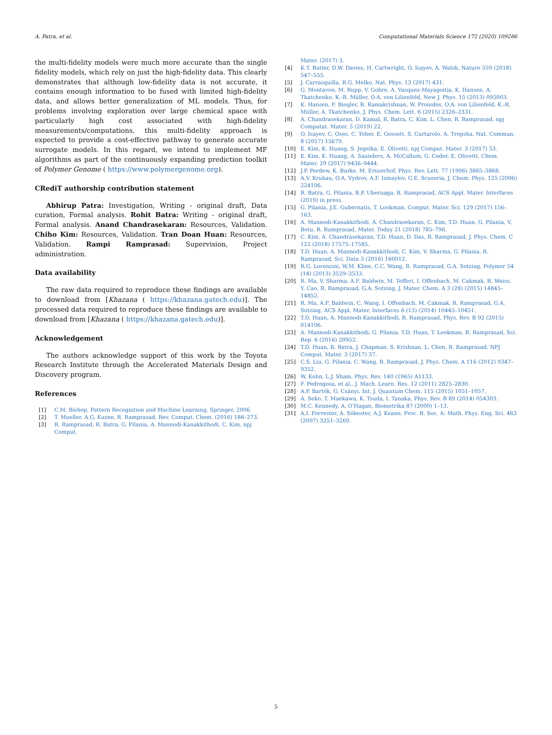A. Patra, et al. Computational Materials Science 172 (2020) 109286
the multi-fidelity models were much more accurate than the single fidelity models, which rely on just the high-fidelity data. This clearly demonstrates that although low-fidelity data is not accurate, it contains enough information to be fused with limited high-fidelity data, and allows better generalization of ML models. Thus, for problems involving exploration over large chemical space with particularly high cost associated with high-fidelity measurements/computations, this multi-fidelity approach is expected to provide a cost-effective pathway to generate accurate surrogate models. In this regard, we intend to implement MF algorithms as part of the continuously expanding prediction toolkit of Polymer Genome ( https://www.polymergenome.org).
CRediT authorship contribution statement
Abhirup Patra: Investigation, Writing - original draft, Data curation, Formal analysis. Rohit Batra: Writing - original draft, Formal analysis. Anand Chandrasekaran: Resources, Validation. Chiho Kim: Resources, Validation. Tran Doan Huan: Resources, Validation. Rampi Ramprasad: Supervision, Project administration.
Data availability
The raw data required to reproduce these findings are available to download from [Khazana ( https://khazana.gatech.edu)]. The processed data required to reproduce these findings are available to download from [Khazana ( https://khazana.gatech.edu)].
Acknowledgement
The authors acknowledge support of this work by the Toyota Research Institute through the Accelerated Materials Design and Discovery program.
References
[1] C.M. Bishop, Pattern Recognition and Machine Learning, Springer, 2006.
[2] T. Mueller, A.G. Kusne, R. Ramprasad, Rev. Comput. Chem. (2016) 186–273.
[3] R. Ramprasad, R. Batra, G. Pilania, A. Mannodi-Kanakkithodi, C. Kim, npj Comput.
Mater. (2017) 3.
[4] K.T. Butler, D.W. Davies, H. Cartwright, O. Isayev, A. Walsh, Nature 559 (2018) 547–555.
[5] J. Carrasquilla, R.G. Melko, Nat. Phys. 13 (2017) 431.
[6] G. Montavon, M. Rupp, V. Gobre, A. Vazquez-Mayagoitia, K. Hansen, A. Tkatchenko, K.-R. Müller, O.A. von Lilienfeld, New J. Phys. 15 (2013) 095003.
[7] K. Hansen, F. Biegler, R. Ramakrishnan, W. Pronobis, O.A. von Lilienfeld, K.-R. Müller, A. Tkatchenko, J. Phys. Chem. Lett. 6 (2015) 2326–2331.
[8] A. Chandrasekaran, D. Kamal, R. Batra, C. Kim, L. Chen, R. Ramprasad, npj Computat. Mater. 5 (2019) 22.
[9] O. Isayev, C. Oses, C. Toher, E. Gossett, S. Curtarolo, A. Tropsha, Nat. Commun. 8 (2017) 15679.
[10] E. Kim, K. Huang, S. Jegelka, E. Olivetti, npj Comput. Mater. 3 (2017) 53.
[11] E. Kim, K. Huang, A. Saunders, A. McCallum, G. Ceder, E. Olivetti, Chem. Mater. 29 (2017) 9436–9444.
[12] J.P. Perdew, K. Burke, M. Ernzerhof, Phys. Rev. Lett. 77 (1996) 3865–3868.
[13] A.V. Krukau, O.A. Vydrov, A.F. Izmaylov, G.E. Scuseria, J. Chem. Phys. 125 (2006) 224106.
[14] R. Batra, G. Pilania, B.P. Uberuaga, R. Ramprasad, ACS Appl. Mater. Interfaces (2019) in press.
[15] G. Pilania, J.E. Gubernatis, T. Lookman, Comput. Mater. Sci. 129 (2017) 156–163.
[16] A. Mannodi-Kanakkithodi, A. Chandrasekaran, C. Kim, T.D. Huan, G. Pilania, V. Botu, R. Ramprasad, Mater. Today 21 (2018) 785–796.
[17] C. Kim, A. Chandrasekaran, T.D. Huan, D. Das, R. Ramprasad, J. Phys. Chem. C 122 (2018) 17575–17585.
[18] T.D. Huan, A. Mannodi-Kanakkithodi, C. Kim, V. Sharma, G. Pilania, R. Ramprasad, Sci. Data 3 (2016) 160012.
[19] R.G. Lorenzini, W.M. Kline, C.C. Wang, R. Ramprasad, G.A. Sotzing, Polymer 54 (14) (2013) 3529–3533.
[20] R. Ma, V. Sharma, A.F. Baldwin, M. Tefferi, I. Offenbach, M. Cakmak, R. Weiss, Y. Cao, R. Ramprasad, G.A. Sotzing, J. Mater. Chem. A 3 (28) (2015) 14845–14852.
[21] R. Ma, A.F. Baldwin, C. Wang, I. Offenbach, M. Cakmak, R. Ramprasad, G.A. Sotzing, ACS Appl. Mater, Interfaces 6 (13) (2014) 10445–10451.
[22] T.D. Huan, A. Mannodi-Kanakkithodi, R. Ramprasad, Phys. Rev. B 92 (2015) 014106.
[23] A. Mannodi-Kanakkithodi, G. Pilania, T.D. Huan, T. Lookman, R. Ramprasad, Sci. Rep. 6 (2016) 20952.
[24] T.D. Huan, R. Batra, J. Chapman, S. Krishnan, L. Chen, R. Ramprasad, NPJ Comput. Mater. 3 (2017) 37.
[25] C.S. Liu, G. Pilania, C. Wang, R. Ramprasad, J. Phys. Chem. A 116 (2012) 9347–9352.
[26] W. Kohn, L.J. Sham, Phys. Rev. 140 (1965) A1133.
[27] F. Pedregosa, et al., J. Mach. Learn. Res. 12 (2011) 2825–2830.
[28] A.P. Bartók, G. Csányi, Int. J. Quantum Chem. 115 (2015) 1051–1057.
[29] A. Seko, T. Maekawa, K. Tsuda, I. Tanaka, Phys. Rev. B 89 (2014) 054303.
[30] M.C. Kennedy, A. O'Hagan, Biometrika 87 (2000) 1–13.
[31] A.I. Forrester, A. Sóbester, A.J. Keane, Proc. R. Soc. A: Math. Phys. Eng. Sci. 463 (2007) 3251–3269.
5